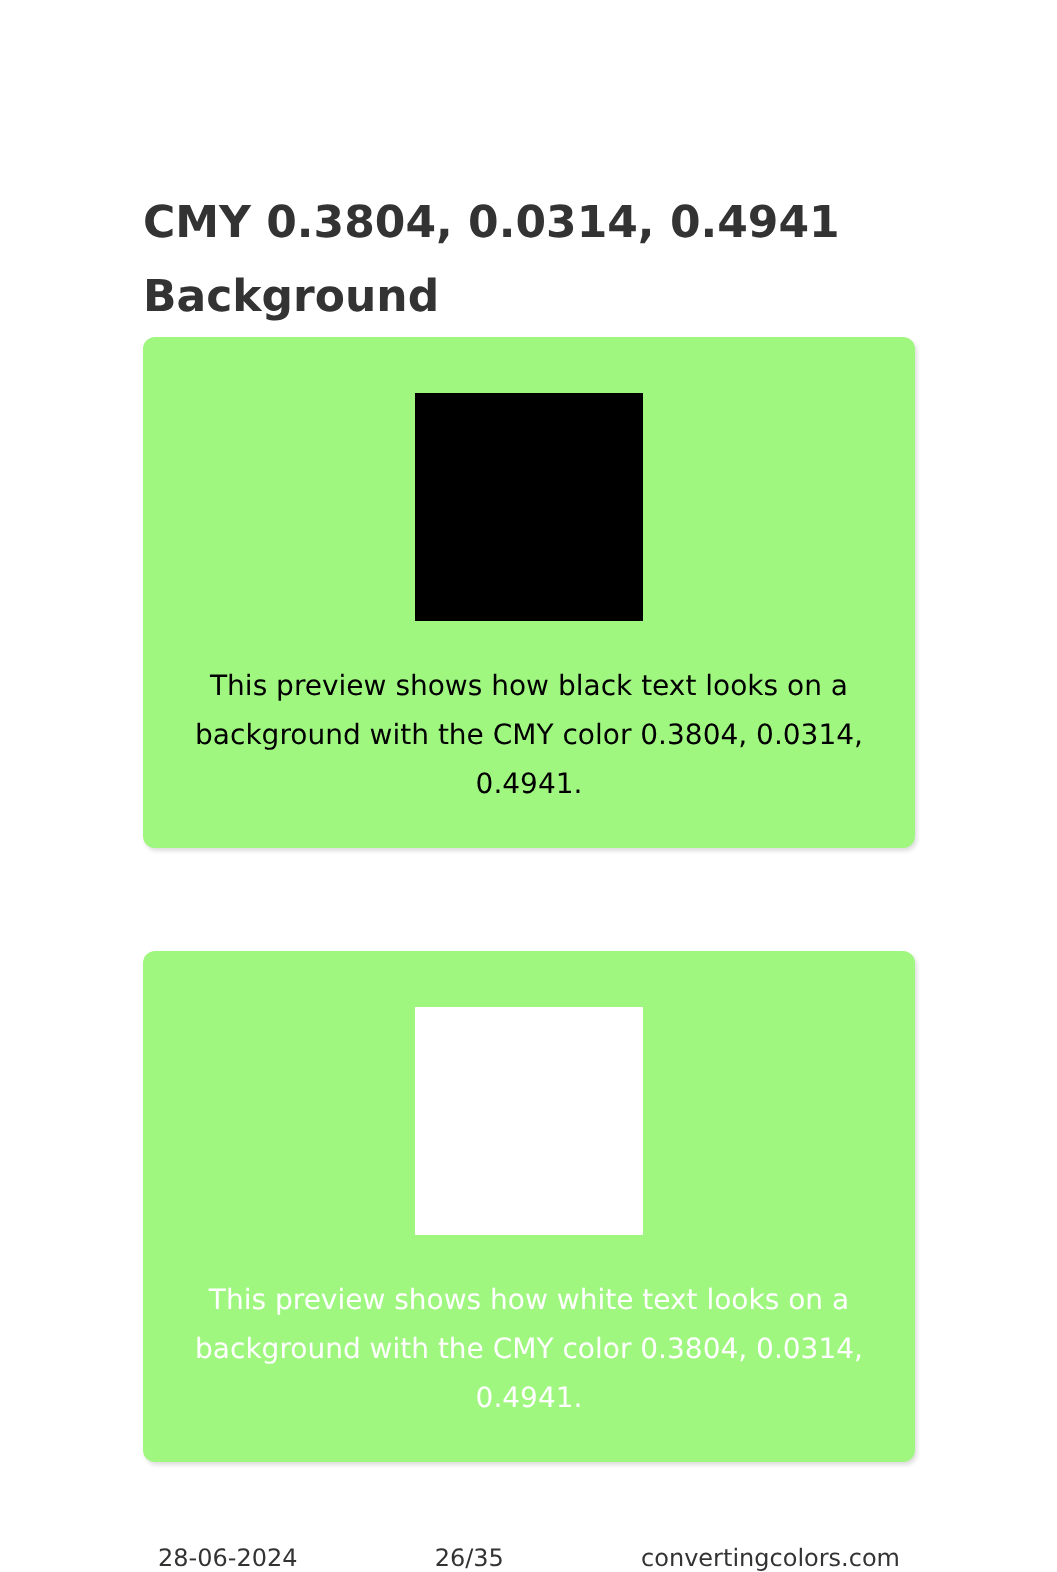CMY 0.3804, 0.0314, 0.4941 Background
This preview shows how black text looks on a background with the CMY color 0.3804, 0.0314, 0.4941.
This preview shows how white text looks on a background with the CMY color 0.3804, 0.0314, 0.4941.
28-06-2024 26/35 convertingcolors.com